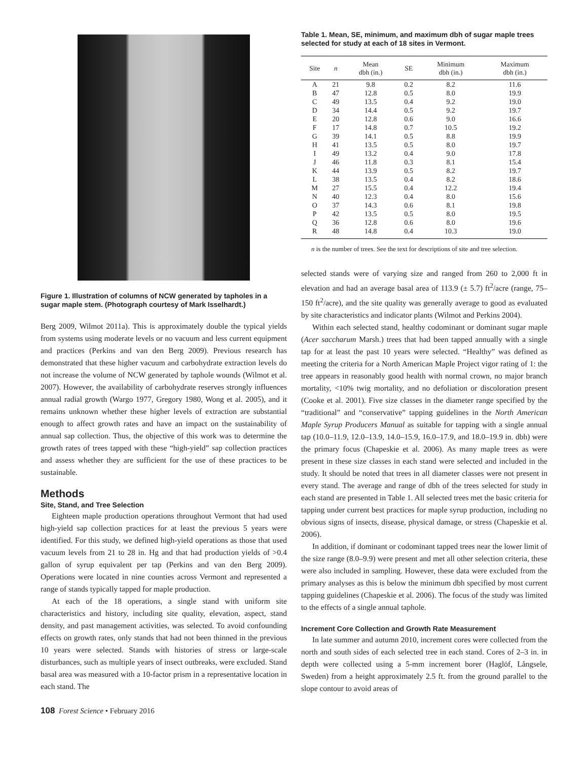Figure 1. Illustration of columns of NCW generated by tapholes in a sugar maple stem. (Photograph courtesy of Mark Isselhardt.)
Berg 2009, Wilmot 2011a). This is approximately double the typical yields from systems using moderate levels or no vacuum and less current equipment and practices (Perkins and van den Berg 2009). Previous research has demonstrated that these higher vacuum and carbohydrate extraction levels do not increase the volume of NCW generated by taphole wounds (Wilmot et al. 2007). However, the availability of carbohydrate reserves strongly influences annual radial growth (Wargo 1977, Gregory 1980, Wong et al. 2005), and it remains unknown whether these higher levels of extraction are substantial enough to affect growth rates and have an impact on the sustainability of annual sap collection. Thus, the objective of this work was to determine the growth rates of trees tapped with these “high-yield” sap collection practices and assess whether they are sufficient for the use of these practices to be sustainable.
Methods
Site, Stand, and Tree Selection
Eighteen maple production operations throughout Vermont that had used high-yield sap collection practices for at least the previous 5 years were identified. For this study, we defined high-yield operations as those that used vacuum levels from 21 to 28 in. Hg and that had production yields of >0.4 gallon of syrup equivalent per tap (Perkins and van den Berg 2009). Operations were located in nine counties across Vermont and represented a range of stands typically tapped for maple production.
At each of the 18 operations, a single stand with uniform site characteristics and history, including site quality, elevation, aspect, stand density, and past management activities, was selected. To avoid confounding effects on growth rates, only stands that had not been thinned in the previous 10 years were selected. Stands with histories of stress or large-scale disturbances, such as multiple years of insect outbreaks, were excluded. Stand basal area was measured with a 10-factor prism in a representative location in each stand. The
Table 1. Mean, SE, minimum, and maximum dbh of sugar maple trees selected for study at each of 18 sites in Vermont.
| Site | n | Mean dbh (in.) | SE | Minimum dbh (in.) | Maximum dbh (in.) |
| --- | --- | --- | --- | --- | --- |
| A | 21 | 9.8 | 0.2 | 8.2 | 11.6 |
| B | 47 | 12.8 | 0.5 | 8.0 | 19.9 |
| C | 49 | 13.5 | 0.4 | 9.2 | 19.0 |
| D | 34 | 14.4 | 0.5 | 9.2 | 19.7 |
| E | 20 | 12.8 | 0.6 | 9.0 | 16.6 |
| F | 17 | 14.8 | 0.7 | 10.5 | 19.2 |
| G | 39 | 14.1 | 0.5 | 8.8 | 19.9 |
| H | 41 | 13.5 | 0.5 | 8.0 | 19.7 |
| I | 49 | 13.2 | 0.4 | 9.0 | 17.8 |
| J | 46 | 11.8 | 0.3 | 8.1 | 15.4 |
| K | 44 | 13.9 | 0.5 | 8.2 | 19.7 |
| L | 38 | 13.5 | 0.4 | 8.2 | 18.6 |
| M | 27 | 15.5 | 0.4 | 12.2 | 19.4 |
| N | 40 | 12.3 | 0.4 | 8.0 | 15.6 |
| O | 37 | 14.3 | 0.6 | 8.1 | 19.8 |
| P | 42 | 13.5 | 0.5 | 8.0 | 19.5 |
| Q | 36 | 12.8 | 0.6 | 8.0 | 19.6 |
| R | 48 | 14.8 | 0.4 | 10.3 | 19.0 |
n is the number of trees. See the text for descriptions of site and tree selection.
selected stands were of varying size and ranged from 260 to 2,000 ft in elevation and had an average basal area of 113.9 (± 5.7) ft<sup>2</sup>/acre (range, 75–150 ft<sup>2</sup>/acre), and the site quality was generally average to good as evaluated by site characteristics and indicator plants (Wilmot and Perkins 2004).
Within each selected stand, healthy codominant or dominant sugar maple (Acer saccharum Marsh.) trees that had been tapped annually with a single tap for at least the past 10 years were selected. “Healthy” was defined as meeting the criteria for a North American Maple Project vigor rating of 1: the tree appears in reasonably good health with normal crown, no major branch mortality, <10% twig mortality, and no defoliation or discoloration present (Cooke et al. 2001). Five size classes in the diameter range specified by the “traditional” and “conservative” tapping guidelines in the North American Maple Syrup Producers Manual as suitable for tapping with a single annual tap (10.0–11.9, 12.0–13.9, 14.0–15.9, 16.0–17.9, and 18.0–19.9 in. dbh) were the primary focus (Chapeskie et al. 2006). As many maple trees as were present in these size classes in each stand were selected and included in the study. It should be noted that trees in all diameter classes were not present in every stand. The average and range of dbh of the trees selected for study in each stand are presented in Table 1. All selected trees met the basic criteria for tapping under current best practices for maple syrup production, including no obvious signs of insects, disease, physical damage, or stress (Chapeskie et al. 2006).
In addition, if dominant or codominant tapped trees near the lower limit of the size range (8.0–9.9) were present and met all other selection criteria, these were also included in sampling. However, these data were excluded from the primary analyses as this is below the minimum dbh specified by most current tapping guidelines (Chapeskie et al. 2006). The focus of the study was limited to the effects of a single annual taphole.
Increment Core Collection and Growth Rate Measurement
In late summer and autumn 2010, increment cores were collected from the north and south sides of each selected tree in each stand. Cores of 2–3 in. in depth were collected using a 5-mm increment borer (Haglöf, Långsele, Sweden) from a height approximately 2.5 ft. from the ground parallel to the slope contour to avoid areas of
108 Forest Science • February 2016